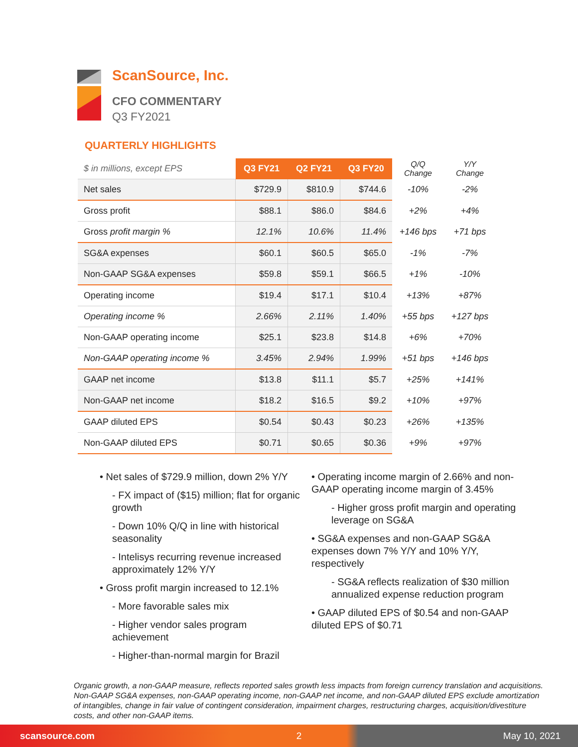ScanSource, Inc.
CFO COMMENTARY
Q3 FY2021
QUARTERLY HIGHLIGHTS
| $ in millions, except EPS | Q3 FY21 | Q2 FY21 | Q3 FY20 | Q/Q Change | Y/Y Change |
| Net sales | $729.9 | $810.9 | $744.6 | -10% | -2% |
| Gross profit | $88.1 | $86.0 | $84.6 | +2% | +4% |
| Gross profit margin % | 12.1% | 10.6% | 11.4% | +146 bps | +71 bps |
| SG&A expenses | $60.1 | $60.5 | $65.0 | -1% | -7% |
| Non-GAAP SG&A expenses | $59.8 | $59.1 | $66.5 | +1% | -10% |
| Operating income | $19.4 | $17.1 | $10.4 | +13% | +87% |
| Operating income % | 2.66% | 2.11% | 1.40% | +55 bps | +127 bps |
| Non-GAAP operating income | $25.1 | $23.8 | $14.8 | +6% | +70% |
| Non-GAAP operating income % | 3.45% | 2.94% | 1.99% | +51 bps | +146 bps |
| GAAP net income | $13.8 | $11.1 | $5.7 | +25% | +141% |
| Non-GAAP net income | $18.2 | $16.5 | $9.2 | +10% | +97% |
| GAAP diluted EPS | $0.54 | $0.43 | $0.23 | +26% | +135% |
| Non-GAAP diluted EPS | $0.71 | $0.65 | $0.36 | +9% | +97% |
• Net sales of $729.9 million, down 2% Y/Y
- FX impact of ($15) million; flat for organic growth
- Down 10% Q/Q in line with historical seasonality
- Intelisys recurring revenue increased approximately 12% Y/Y
• Gross profit margin increased to 12.1%
- More favorable sales mix
- Higher vendor sales program achievement
- Higher-than-normal margin for Brazil
• Operating income margin of 2.66% and non-GAAP operating income margin of 3.45%
- Higher gross profit margin and operating leverage on SG&A
• SG&A expenses and non-GAAP SG&A expenses down 7% Y/Y and 10% Y/Y, respectively
- SG&A reflects realization of $30 million annualized expense reduction program
• GAAP diluted EPS of $0.54 and non-GAAP diluted EPS of $0.71
Organic growth, a non-GAAP measure, reflects reported sales growth less impacts from foreign currency translation and acquisitions. Non-GAAP SG&A expenses, non-GAAP operating income, non-GAAP net income, and non-GAAP diluted EPS exclude amortization of intangibles, change in fair value of contingent consideration, impairment charges, restructuring charges, acquisition/divestiture costs, and other non-GAAP items.
scansource.com 2 May 10, 2021